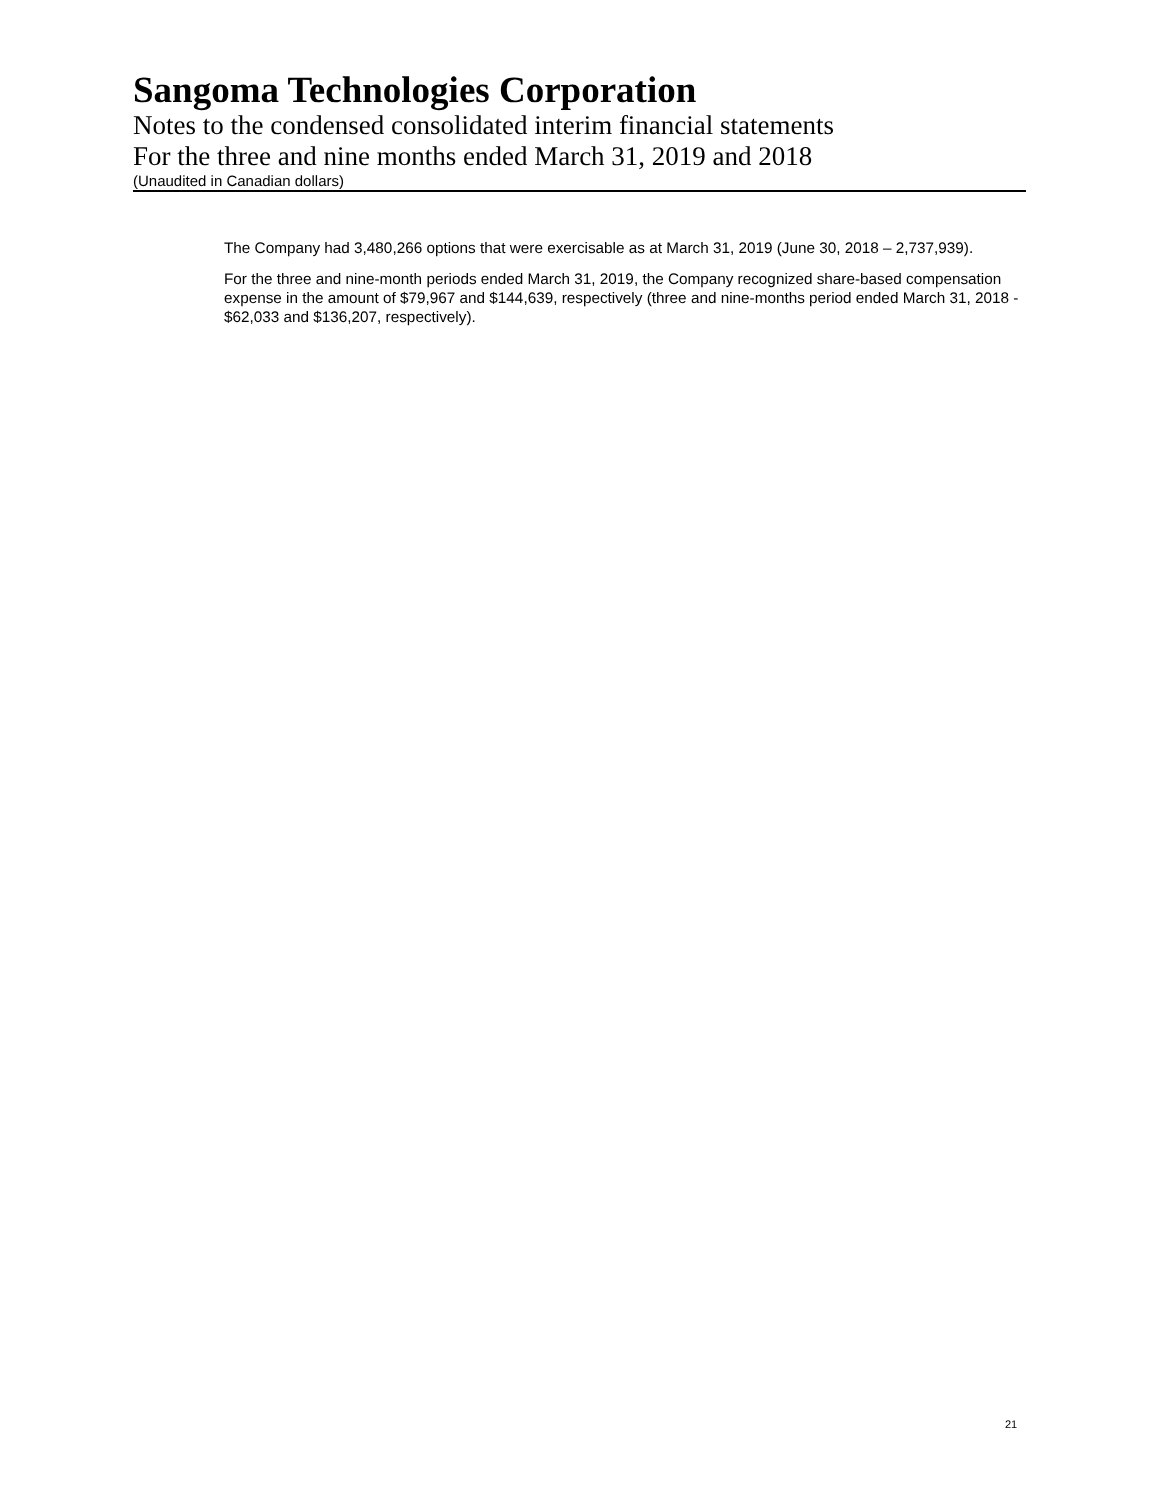Sangoma Technologies Corporation
Notes to the condensed consolidated interim financial statements
For the three and nine months ended March 31, 2019 and 2018
(Unaudited in Canadian dollars)
The Company had 3,480,266 options that were exercisable as at March 31, 2019 (June 30, 2018 – 2,737,939).
For the three and nine-month periods ended March 31, 2019, the Company recognized share-based compensation expense in the amount of $79,967 and $144,639, respectively (three and nine-months period ended March 31, 2018 - $62,033 and $136,207, respectively).
21